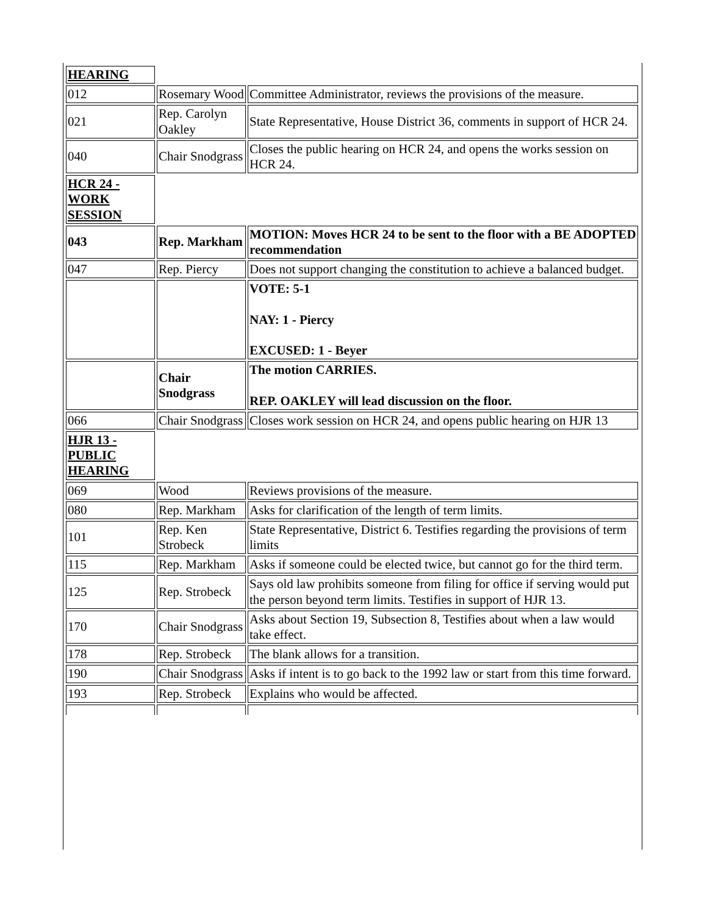| HEARING | | |
| 012 | Rosemary Wood | Committee Administrator, reviews the provisions of the measure. |
| 021 | Rep. Carolyn Oakley | State Representative, House District 36, comments in support of HCR 24. |
| 040 | Chair Snodgrass | Closes the public hearing on HCR 24, and opens the works session on HCR 24. |
| HCR 24 - WORK SESSION | | |
| 043 | Rep. Markham | MOTION: Moves HCR 24 to be sent to the floor with a BE ADOPTED recommendation |
| 047 | Rep. Piercy | Does not support changing the constitution to achieve a balanced budget. |
| | | VOTE: 5-1 NAY: 1 - Piercy EXCUSED: 1 - Beyer |
| | Chair Snodgrass | The motion CARRIES. REP. OAKLEY will lead discussion on the floor. |
| 066 | Chair Snodgrass | Closes work session on HCR 24, and opens public hearing on HJR 13 |
| HJR 13 - PUBLIC HEARING | | |
| 069 | Wood | Reviews provisions of the measure. |
| 080 | Rep. Markham | Asks for clarification of the length of term limits. |
| 101 | Rep. Ken Strobeck | State Representative, District 6. Testifies regarding the provisions of term limits |
| 115 | Rep. Markham | Asks if someone could be elected twice, but cannot go for the third term. |
| 125 | Rep. Strobeck | Says old law prohibits someone from filing for office if serving would put the person beyond term limits. Testifies in support of HJR 13. |
| 170 | Chair Snodgrass | Asks about Section 19, Subsection 8, Testifies about when a law would take effect. |
| 178 | Rep. Strobeck | The blank allows for a transition. |
| 190 | Chair Snodgrass | Asks if intent is to go back to the 1992 law or start from this time forward. |
| 193 | Rep. Strobeck | Explains who would be affected. |